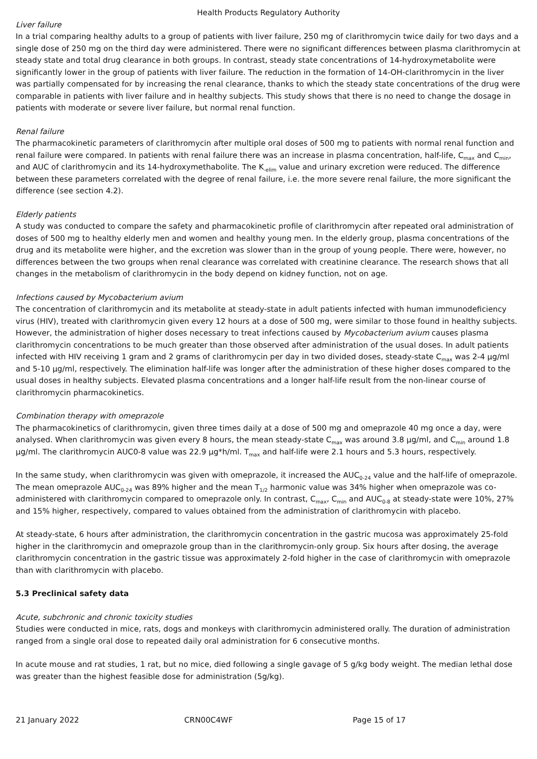Health Products Regulatory Authority
Liver failure
In a trial comparing healthy adults to a group of patients with liver failure, 250 mg of clarithromycin twice daily for two days and a single dose of 250 mg on the third day were administered. There were no significant differences between plasma clarithromycin at steady state and total drug clearance in both groups. In contrast, steady state concentrations of 14-hydroxymetabolite were significantly lower in the group of patients with liver failure. The reduction in the formation of 14-OH-clarithromycin in the liver was partially compensated for by increasing the renal clearance, thanks to which the steady state concentrations of the drug were comparable in patients with liver failure and in healthy subjects. This study shows that there is no need to change the dosage in patients with moderate or severe liver failure, but normal renal function.
Renal failure
The pharmacokinetic parameters of clarithromycin after multiple oral doses of 500 mg to patients with normal renal function and renal failure were compared. In patients with renal failure there was an increase in plasma concentration, half-life, C<sub>max</sub> and C<sub>min</sub>, and AUC of clarithromycin and its 14-hydroxymethabolite. The K<sub>-elim</sub> value and urinary excretion were reduced. The difference between these parameters correlated with the degree of renal failure, i.e. the more severe renal failure, the more significant the difference (see section 4.2).
Elderly patients
A study was conducted to compare the safety and pharmacokinetic profile of clarithromycin after repeated oral administration of doses of 500 mg to healthy elderly men and women and healthy young men. In the elderly group, plasma concentrations of the drug and its metabolite were higher, and the excretion was slower than in the group of young people. There were, however, no differences between the two groups when renal clearance was correlated with creatinine clearance. The research shows that all changes in the metabolism of clarithromycin in the body depend on kidney function, not on age.
Infections caused by Mycobacterium avium
The concentration of clarithromycin and its metabolite at steady-state in adult patients infected with human immunodeficiency virus (HIV), treated with clarithromycin given every 12 hours at a dose of 500 mg, were similar to those found in healthy subjects. However, the administration of higher doses necessary to treat infections caused by Mycobacterium avium causes plasma clarithromycin concentrations to be much greater than those observed after administration of the usual doses. In adult patients infected with HIV receiving 1 gram and 2 grams of clarithromycin per day in two divided doses, steady-state C<sub>max</sub> was 2-4 µg/ml and 5-10 µg/ml, respectively. The elimination half-life was longer after the administration of these higher doses compared to the usual doses in healthy subjects. Elevated plasma concentrations and a longer half-life result from the non-linear course of clarithromycin pharmacokinetics.
Combination therapy with omeprazole
The pharmacokinetics of clarithromycin, given three times daily at a dose of 500 mg and omeprazole 40 mg once a day, were analysed. When clarithromycin was given every 8 hours, the mean steady-state C<sub>max</sub> was around 3.8 µg/ml, and C<sub>min</sub> around 1.8 µg/ml. The clarithromycin AUC0-8 value was 22.9 µg*h/ml. T<sub>max</sub> and half-life were 2.1 hours and 5.3 hours, respectively.
In the same study, when clarithromycin was given with omeprazole, it increased the AUC<sub>0-24</sub> value and the half-life of omeprazole. The mean omeprazole AUC<sub>0-24</sub> was 89% higher and the mean T<sub>1/2</sub> harmonic value was 34% higher when omeprazole was co-administered with clarithromycin compared to omeprazole only. In contrast, C<sub>max</sub>, C<sub>min</sub> and AUC<sub>0-8</sub> at steady-state were 10%, 27% and 15% higher, respectively, compared to values obtained from the administration of clarithromycin with placebo.
At steady-state, 6 hours after administration, the clarithromycin concentration in the gastric mucosa was approximately 25-fold higher in the clarithromycin and omeprazole group than in the clarithromycin-only group. Six hours after dosing, the average clarithromycin concentration in the gastric tissue was approximately 2-fold higher in the case of clarithromycin with omeprazole than with clarithromycin with placebo.
5.3 Preclinical safety data
Acute, subchronic and chronic toxicity studies
Studies were conducted in mice, rats, dogs and monkeys with clarithromycin administered orally. The duration of administration ranged from a single oral dose to repeated daily oral administration for 6 consecutive months.
In acute mouse and rat studies, 1 rat, but no mice, died following a single gavage of 5 g/kg body weight. The median lethal dose was greater than the highest feasible dose for administration (5g/kg).
21 January 2022 CRN00C4WF Page 15 of 17